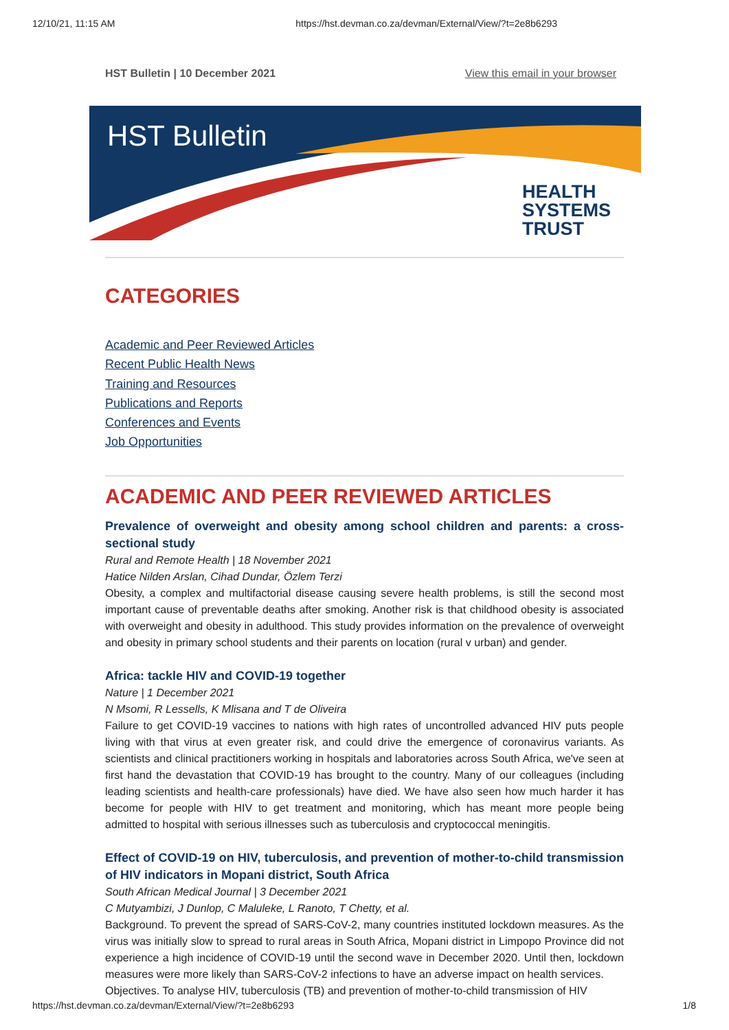12/10/21, 11:15 AM https://hst.devman.co.za/devman/External/View/?t=2e8b6293
HST Bulletin | 10 December 2021 View this email in your browser
HST Bulletin
HEALTH
SYSTEMS
TRUST
CATEGORIES
Academic and Peer Reviewed Articles
Recent Public Health News
Training and Resources
Publications and Reports
Conferences and Events
Job Opportunities
ACADEMIC AND PEER REVIEWED ARTICLES
Prevalence of overweight and obesity among school children and parents: a cross-sectional study
Rural and Remote Health | 18 November 2021
Hatice Nilden Arslan, Cihad Dundar, Özlem Terzi
Obesity, a complex and multifactorial disease causing severe health problems, is still the second most important cause of preventable deaths after smoking. Another risk is that childhood obesity is associated with overweight and obesity in adulthood. This study provides information on the prevalence of overweight and obesity in primary school students and their parents on location (rural v urban) and gender.
Africa: tackle HIV and COVID-19 together
Nature | 1 December 2021
N Msomi, R Lessells, K Mlisana and T de Oliveira
Failure to get COVID-19 vaccines to nations with high rates of uncontrolled advanced HIV puts people living with that virus at even greater risk, and could drive the emergence of coronavirus variants. As scientists and clinical practitioners working in hospitals and laboratories across South Africa, we've seen at first hand the devastation that COVID-19 has brought to the country. Many of our colleagues (including leading scientists and health-care professionals) have died. We have also seen how much harder it has become for people with HIV to get treatment and monitoring, which has meant more people being admitted to hospital with serious illnesses such as tuberculosis and cryptococcal meningitis.
Effect of COVID-19 on HIV, tuberculosis, and prevention of mother-to-child transmission of HIV indicators in Mopani district, South Africa
South African Medical Journal | 3 December 2021
C Mutyambizi, J Dunlop, C Maluleke, L Ranoto, T Chetty, et al.
Background. To prevent the spread of SARS-CoV-2, many countries instituted lockdown measures. As the virus was initially slow to spread to rural areas in South Africa, Mopani district in Limpopo Province did not experience a high incidence of COVID-19 until the second wave in December 2020. Until then, lockdown measures were more likely than SARS-CoV-2 infections to have an adverse impact on health services.
Objectives. To analyse HIV, tuberculosis (TB) and prevention of mother-to-child transmission of HIV
https://hst.devman.co.za/devman/External/View/?t=2e8b6293 1/8